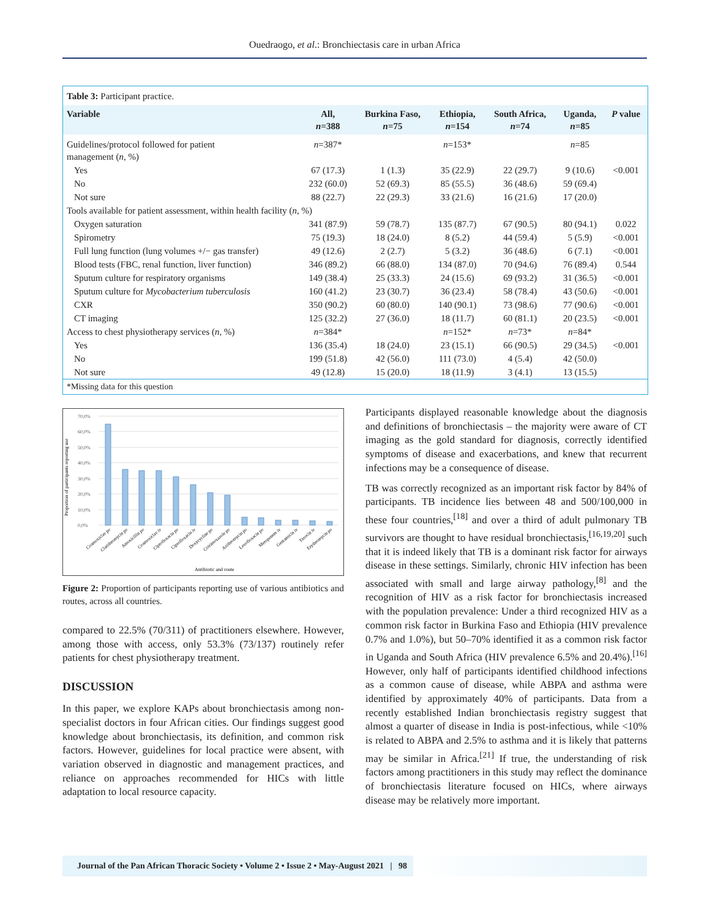Ouedraogo, et al.: Bronchiectasis care in urban Africa
Table 3: Participant practice.
| Variable | All, n =388 | Burkina Faso, n =75 | Ethiopia, n =154 | South Africa, n =74 | Uganda, n =85 | P value |
| --- | --- | --- | --- | --- | --- | --- |
| Guidelines/protocol followed for patient management ( n , %) | n =387* | | n =153* | | n =85 | |
| Yes | 67 (17.3) | 1 (1.3) | 35 (22.9) | 22 (29.7) | 9 (10.6) | <0.001 |
| No | 232 (60.0) | 52 (69.3) | 85 (55.5) | 36 (48.6) | 59 (69.4) | |
| Not sure | 88 (22.7) | 22 (29.3) | 33 (21.6) | 16 (21.6) | 17 (20.0) | |
| Tools available for patient assessment, within health facility ( n , %) | | | | | | |
| Oxygen saturation | 341 (87.9) | 59 (78.7) | 135 (87.7) | 67 (90.5) | 80 (94.1) | 0.022 |
| Spirometry | 75 (19.3) | 18 (24.0) | 8 (5.2) | 44 (59.4) | 5 (5.9) | <0.001 |
| Full lung function (lung volumes +/− gas transfer) | 49 (12.6) | 2 (2.7) | 5 (3.2) | 36 (48.6) | 6 (7.1) | <0.001 |
| Blood tests (FBC, renal function, liver function) | 346 (89.2) | 66 (88.0) | 134 (87.0) | 70 (94.6) | 76 (89.4) | 0.544 |
| Sputum culture for respiratory organisms | 149 (38.4) | 25 (33.3) | 24 (15.6) | 69 (93.2) | 31 (36.5) | <0.001 |
| Sputum culture for Mycobacterium tuberculosis | 160 (41.2) | 23 (30.7) | 36 (23.4) | 58 (78.4) | 43 (50.6) | <0.001 |
| CXR | 350 (90.2) | 60 (80.0) | 140 (90.1) | 73 (98.6) | 77 (90.6) | <0.001 |
| CT imaging | 125 (32.2) | 27 (36.0) | 18 (11.7) | 60 (81.1) | 20 (23.5) | <0.001 |
| Access to chest physiotherapy services ( n , %) | n =384* | | n =152* | n =73* | n =84* | |
| Yes | 136 (35.4) | 18 (24.0) | 23 (15.1) | 66 (90.5) | 29 (34.5) | <0.001 |
| No | 199 (51.8) | 42 (56.0) | 111 (73.0) | 4 (5.4) | 42 (50.0) | |
| Not sure | 49 (12.8) | 15 (20.0) | 18 (11.9) | 3 (4.1) | 13 (15.5) | |
*Missing data for this question
Proportion of participants reporting use
70,0%
60,0%
50,0%
40,0%
30,0%
20,0%
10,0%
0,0%
Coamoxiclav po
Clarithromycin po
Amoxicillin po
Coamoxiclav iv
Ciprofloxacin po
Ciprofloxacin iv
Doxycycline po
Cotrimoxazole po
Azithromycin po
Levofloxacin po
Meropenem iv
Gentamicin iv
Tazocin iv
Erythromycin po
Antibiotic and route
Figure 2: Proportion of participants reporting use of various antibiotics and routes, across all countries.
compared to 22.5% (70/311) of practitioners elsewhere. However, among those with access, only 53.3% (73/137) routinely refer patients for chest physiotherapy treatment.
DISCUSSION
In this paper, we explore KAPs about bronchiectasis among non-specialist doctors in four African cities. Our findings suggest good knowledge about bronchiectasis, its definition, and common risk factors. However, guidelines for local practice were absent, with variation observed in diagnostic and management practices, and reliance on approaches recommended for HICs with little adaptation to local resource capacity.
Participants displayed reasonable knowledge about the diagnosis and definitions of bronchiectasis – the majority were aware of CT imaging as the gold standard for diagnosis, correctly identified symptoms of disease and exacerbations, and knew that recurrent infections may be a consequence of disease.
TB was correctly recognized as an important risk factor by 84% of participants. TB incidence lies between 48 and 500/100,000 in these four countries,<sup>[18]</sup> and over a third of adult pulmonary TB survivors are thought to have residual bronchiectasis,<sup>[16,19,20]</sup> such that it is indeed likely that TB is a dominant risk factor for airways disease in these settings. Similarly, chronic HIV infection has been associated with small and large airway pathology,<sup>[8]</sup> and the recognition of HIV as a risk factor for bronchiectasis increased with the population prevalence: Under a third recognized HIV as a common risk factor in Burkina Faso and Ethiopia (HIV prevalence 0.7% and 1.0%), but 50–70% identified it as a common risk factor in Uganda and South Africa (HIV prevalence 6.5% and 20.4%).<sup>[16]</sup> However, only half of participants identified childhood infections as a common cause of disease, while ABPA and asthma were identified by approximately 40% of participants. Data from a recently established Indian bronchiectasis registry suggest that almost a quarter of disease in India is post-infectious, while <10% is related to ABPA and 2.5% to asthma and it is likely that patterns may be similar in Africa.<sup>[21]</sup> If true, the understanding of risk factors among practitioners in this study may reflect the dominance of bronchiectasis literature focused on HICs, where airways disease may be relatively more important.
Journal of the Pan African Thoracic Society • Volume 2 • Issue 2 • May-August 2021 | 98